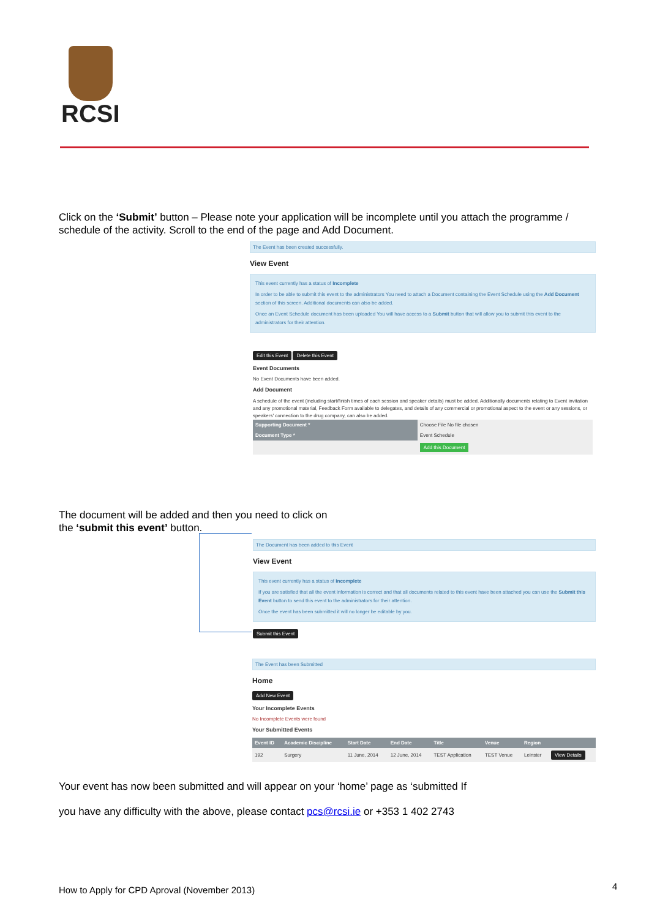RCSI
Click on the ‘Submit’ button – Please note your application will be incomplete until you attach the programme / schedule of the activity. Scroll to the end of the page and Add Document.
The Event has been created successfully.
View Event
This event currently has a status of Incomplete
In order to be able to submit this event to the administrators You need to attach a Document containing the Event Schedule using the Add Document section of this screen. Additional documents can also be added.
Once an Event Schedule document has been uploaded You will have access to a Submit button that will allow you to submit this event to the administrators for their attention.
Edit this Event Delete this Event
Event Documents
No Event Documents have been added.
Add Document
A schedule of the event (including start/finish times of each session and speaker details) must be added. Additionally documents relating to Event invitation and any promotional material, Feedback Form available to delegates, and details of any commercial or promotional aspect to the event or any sessions, or speakers' connection to the drug company, can also be added.
| Supporting Document * | Choose File No file chosen |
| Document Type * | Event Schedule |
| | Add this Document |
The document will be added and then you need to click on the ‘submit this event’ button.
The Document has been added to this Event
View Event
This event currently has a status of Incomplete
If you are satisfied that all the event information is correct and that all documents related to this event have been attached you can use the Submit this Event button to send this event to the administrators for their attention.
Once the event has been submitted it will no longer be editable by you.
Submit this Event
The Event has been Submitted
Home
Add New Event
Your Incomplete Events
No Incomplete Events were found
Your Submitted Events
| Event ID | Academic Discipline | Start Date | End Date | Title | Venue | Region | |
| --- | --- | --- | --- | --- | --- | --- | --- |
| 192 | Surgery | 11 June, 2014 | 12 June, 2014 | TEST Application | TEST Venue | Leinster | View Details |
Your event has now been submitted and will appear on your ‘home’ page as ‘submitted If
you have any difficulty with the above, please contact pcs@rcsi.ie or +353 1 402 2743
How to Apply for CPD Aproval (November 2013)
4